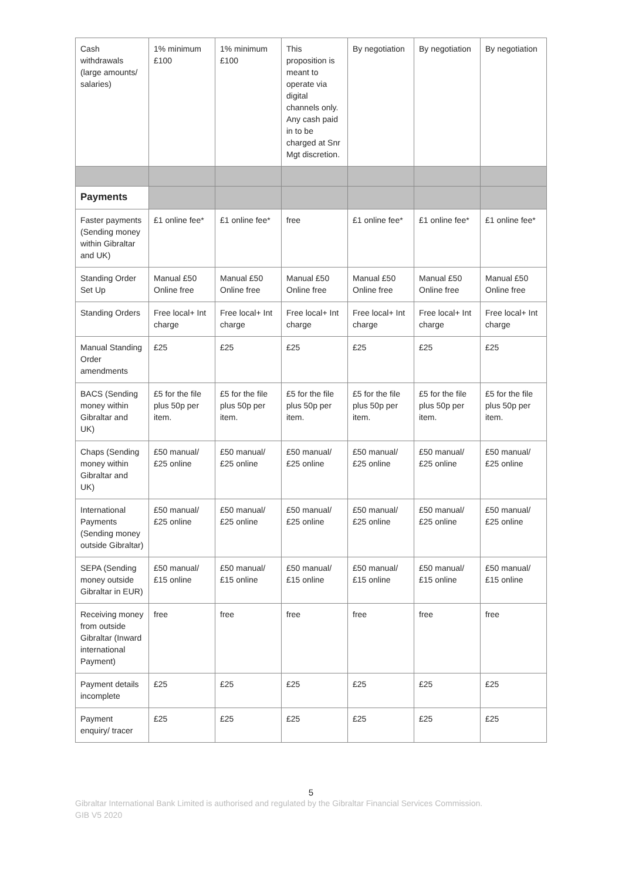| Cash withdrawals (large amounts/ salaries) | 1% minimum £100 | 1% minimum £100 | This proposition is meant to operate via digital channels only. Any cash paid in to be charged at Snr Mgt discretion. | By negotiation | By negotiation | By negotiation |
| Payments | | | | | | |
| Faster payments (Sending money within Gibraltar and UK) | £1 online fee* | £1 online fee* | free | £1 online fee* | £1 online fee* | £1 online fee* |
| Standing Order Set Up | Manual £50 Online free | Manual £50 Online free | Manual £50 Online free | Manual £50 Online free | Manual £50 Online free | Manual £50 Online free |
| Standing Orders | Free local+ Int charge | Free local+ Int charge | Free local+ Int charge | Free local+ Int charge | Free local+ Int charge | Free local+ Int charge |
| Manual Standing Order amendments | £25 | £25 | £25 | £25 | £25 | £25 |
| BACS (Sending money within Gibraltar and UK) | £5 for the file plus 50p per item. | £5 for the file plus 50p per item. | £5 for the file plus 50p per item. | £5 for the file plus 50p per item. | £5 for the file plus 50p per item. | £5 for the file plus 50p per item. |
| Chaps (Sending money within Gibraltar and UK) | £50 manual/ £25 online | £50 manual/ £25 online | £50 manual/ £25 online | £50 manual/ £25 online | £50 manual/ £25 online | £50 manual/ £25 online |
| International Payments (Sending money outside Gibraltar) | £50 manual/ £25 online | £50 manual/ £25 online | £50 manual/ £25 online | £50 manual/ £25 online | £50 manual/ £25 online | £50 manual/ £25 online |
| SEPA (Sending money outside Gibraltar in EUR) | £50 manual/ £15 online | £50 manual/ £15 online | £50 manual/ £15 online | £50 manual/ £15 online | £50 manual/ £15 online | £50 manual/ £15 online |
| Receiving money from outside Gibraltar (Inward international Payment) | free | free | free | free | free | free |
| Payment details incomplete | £25 | £25 | £25 | £25 | £25 | £25 |
| Payment enquiry/ tracer | £25 | £25 | £25 | £25 | £25 | £25 |
5
Gibraltar International Bank Limited is authorised and regulated by the Gibraltar Financial Services Commission.
GIB V5 2020